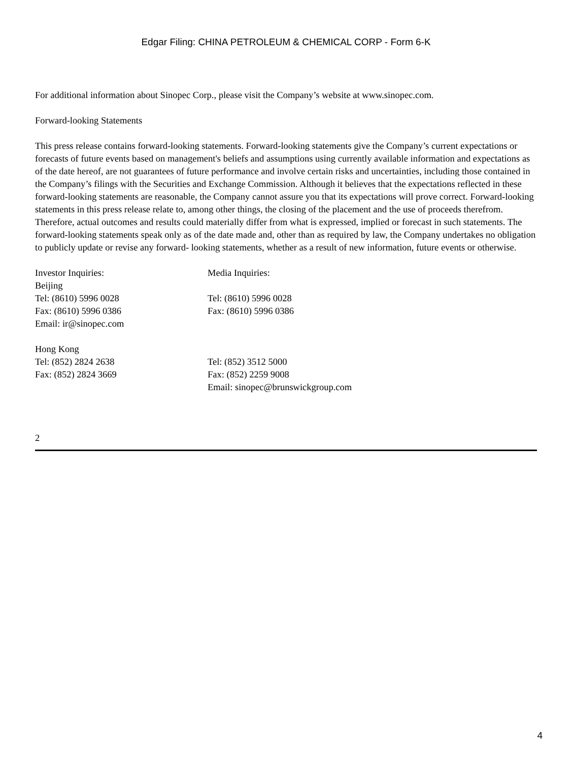Edgar Filing: CHINA PETROLEUM & CHEMICAL CORP - Form 6-K
For additional information about Sinopec Corp., please visit the Company’s website at www.sinopec.com.
Forward-looking Statements
This press release contains forward-looking statements. Forward-looking statements give the Company’s current expectations or forecasts of future events based on management's beliefs and assumptions using currently available information and expectations as of the date hereof, are not guarantees of future performance and involve certain risks and uncertainties, including those contained in the Company’s filings with the Securities and Exchange Commission. Although it believes that the expectations reflected in these forward-looking statements are reasonable, the Company cannot assure you that its expectations will prove correct. Forward-looking statements in this press release relate to, among other things, the closing of the placement and the use of proceeds therefrom. Therefore, actual outcomes and results could materially differ from what is expressed, implied or forecast in such statements. The forward-looking statements speak only as of the date made and, other than as required by law, the Company undertakes no obligation to publicly update or revise any forward- looking statements, whether as a result of new information, future events or otherwise.
| Investor Inquiries: | Media Inquiries: |
| Beijing | |
| Tel: (8610) 5996 0028 | Tel: (8610) 5996 0028 |
| Fax: (8610) 5996 0386 | Fax: (8610) 5996 0386 |
| Email: ir@sinopec.com | |
| Hong Kong | |
| Tel: (852) 2824 2638 | Tel: (852) 3512 5000 |
| Fax: (852) 2824 3669 | Fax: (852) 2259 9008 |
| | Email: sinopec@brunswickgroup.com |
2
4